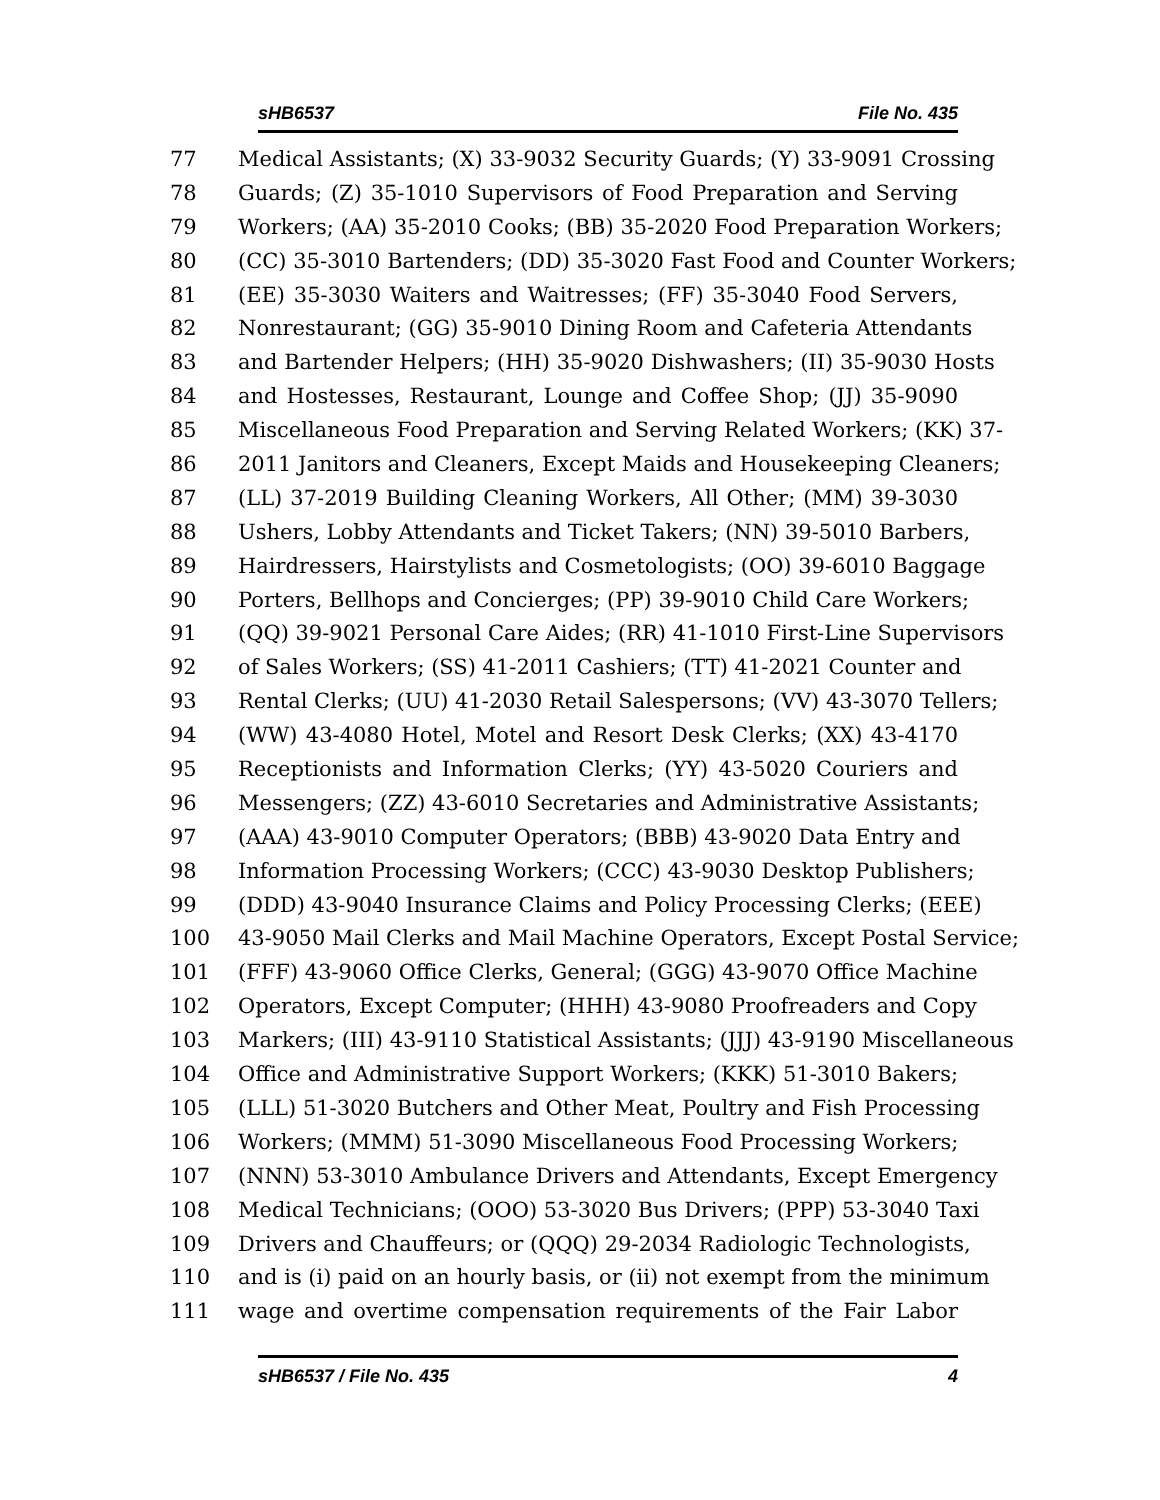sHB6537 File No. 435
77 Medical Assistants; (X) 33-9032 Security Guards; (Y) 33-9091 Crossing
78 Guards; (Z) 35-1010 Supervisors of Food Preparation and Serving
79 Workers; (AA) 35-2010 Cooks; (BB) 35-2020 Food Preparation Workers;
80 (CC) 35-3010 Bartenders; (DD) 35-3020 Fast Food and Counter Workers;
81 (EE) 35-3030 Waiters and Waitresses; (FF) 35-3040 Food Servers,
82 Nonrestaurant; (GG) 35-9010 Dining Room and Cafeteria Attendants
83 and Bartender Helpers; (HH) 35-9020 Dishwashers; (II) 35-9030 Hosts
84 and Hostesses, Restaurant, Lounge and Coffee Shop; (JJ) 35-9090
85 Miscellaneous Food Preparation and Serving Related Workers; (KK) 37-
86 2011 Janitors and Cleaners, Except Maids and Housekeeping Cleaners;
87 (LL) 37-2019 Building Cleaning Workers, All Other; (MM) 39-3030
88 Ushers, Lobby Attendants and Ticket Takers; (NN) 39-5010 Barbers,
89 Hairdressers, Hairstylists and Cosmetologists; (OO) 39-6010 Baggage
90 Porters, Bellhops and Concierges; (PP) 39-9010 Child Care Workers;
91 (QQ) 39-9021 Personal Care Aides; (RR) 41-1010 First-Line Supervisors
92 of Sales Workers; (SS) 41-2011 Cashiers; (TT) 41-2021 Counter and
93 Rental Clerks; (UU) 41-2030 Retail Salespersons; (VV) 43-3070 Tellers;
94 (WW) 43-4080 Hotel, Motel and Resort Desk Clerks; (XX) 43-4170
95 Receptionists and Information Clerks; (YY) 43-5020 Couriers and
96 Messengers; (ZZ) 43-6010 Secretaries and Administrative Assistants;
97 (AAA) 43-9010 Computer Operators; (BBB) 43-9020 Data Entry and
98 Information Processing Workers; (CCC) 43-9030 Desktop Publishers;
99 (DDD) 43-9040 Insurance Claims and Policy Processing Clerks; (EEE)
100 43-9050 Mail Clerks and Mail Machine Operators, Except Postal Service;
101 (FFF) 43-9060 Office Clerks, General; (GGG) 43-9070 Office Machine
102 Operators, Except Computer; (HHH) 43-9080 Proofreaders and Copy
103 Markers; (III) 43-9110 Statistical Assistants; (JJJ) 43-9190 Miscellaneous
104 Office and Administrative Support Workers; (KKK) 51-3010 Bakers;
105 (LLL) 51-3020 Butchers and Other Meat, Poultry and Fish Processing
106 Workers; (MMM) 51-3090 Miscellaneous Food Processing Workers;
107 (NNN) 53-3010 Ambulance Drivers and Attendants, Except Emergency
108 Medical Technicians; (OOO) 53-3020 Bus Drivers; (PPP) 53-3040 Taxi
109 Drivers and Chauffeurs; or (QQQ) 29-2034 Radiologic Technologists,
110 and is (i) paid on an hourly basis, or (ii) not exempt from the minimum
111 wage and overtime compensation requirements of the Fair Labor
sHB6537 / File No. 435 4